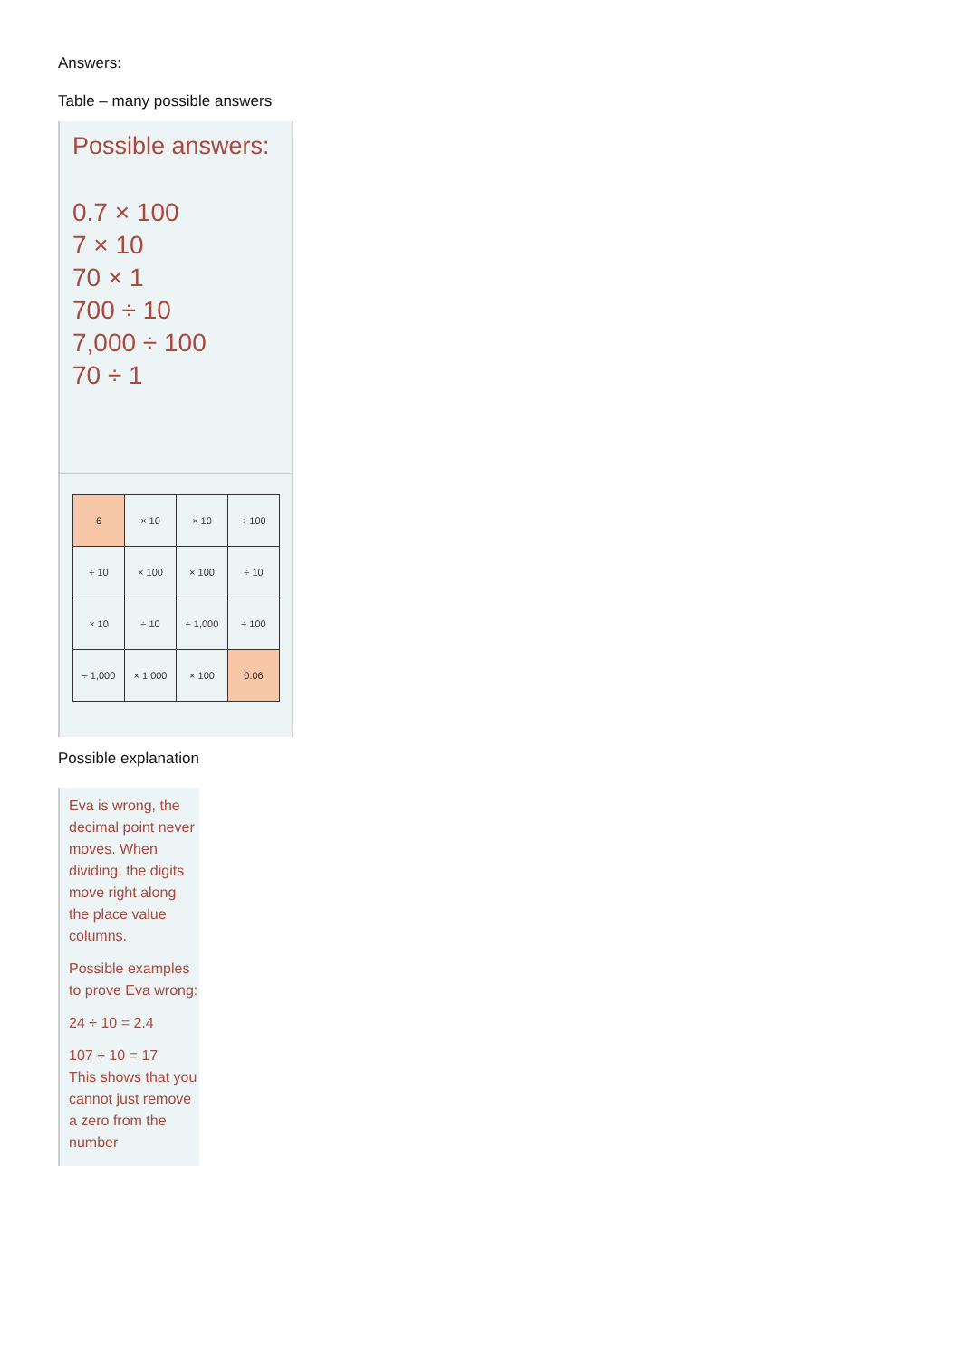Answers:
Table – many possible answers
Possible answers:
0.7 × 100
7 × 10
70 × 1
700 ÷ 10
7,000 ÷ 100
70 ÷ 1
| 6 | × 10 | × 10 | ÷ 100 |
| ÷ 10 | × 100 | × 100 | ÷ 10 |
| × 10 | ÷ 10 | ÷ 1,000 | ÷ 100 |
| ÷ 1,000 | × 1,000 | × 100 | 0.06 |
Possible explanation
Eva is wrong, the decimal point never moves. When dividing, the digits move right along the place value columns.
Possible examples to prove Eva wrong:
24 ÷ 10 = 2.4
107 ÷ 10 = 17
This shows that you cannot just remove a zero from the number